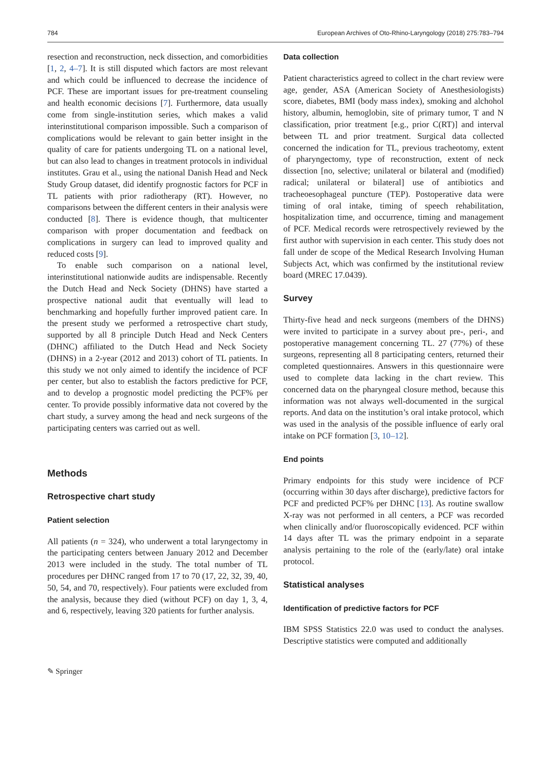784 European Archives of Oto-Rhino-Laryngology (2018) 275:783–794
resection and reconstruction, neck dissection, and comorbidities [1, 2, 4–7]. It is still disputed which factors are most relevant and which could be influenced to decrease the incidence of PCF. These are important issues for pre-treatment counseling and health economic decisions [7]. Furthermore, data usually come from single-institution series, which makes a valid interinstitutional comparison impossible. Such a comparison of complications would be relevant to gain better insight in the quality of care for patients undergoing TL on a national level, but can also lead to changes in treatment protocols in individual institutes. Grau et al., using the national Danish Head and Neck Study Group dataset, did identify prognostic factors for PCF in TL patients with prior radiotherapy (RT). However, no comparisons between the different centers in their analysis were conducted [8]. There is evidence though, that multicenter comparison with proper documentation and feedback on complications in surgery can lead to improved quality and reduced costs [9].
To enable such comparison on a national level, interinstitutional nationwide audits are indispensable. Recently the Dutch Head and Neck Society (DHNS) have started a prospective national audit that eventually will lead to benchmarking and hopefully further improved patient care. In the present study we performed a retrospective chart study, supported by all 8 principle Dutch Head and Neck Centers (DHNC) affiliated to the Dutch Head and Neck Society (DHNS) in a 2-year (2012 and 2013) cohort of TL patients. In this study we not only aimed to identify the incidence of PCF per center, but also to establish the factors predictive for PCF, and to develop a prognostic model predicting the PCF% per center. To provide possibly informative data not covered by the chart study, a survey among the head and neck surgeons of the participating centers was carried out as well.
Methods
Retrospective chart study
Patient selection
All patients (n = 324), who underwent a total laryngectomy in the participating centers between January 2012 and December 2013 were included in the study. The total number of TL procedures per DHNC ranged from 17 to 70 (17, 22, 32, 39, 40, 50, 54, and 70, respectively). Four patients were excluded from the analysis, because they died (without PCF) on day 1, 3, 4, and 6, respectively, leaving 320 patients for further analysis.
Data collection
Patient characteristics agreed to collect in the chart review were age, gender, ASA (American Society of Anesthesiologists) score, diabetes, BMI (body mass index), smoking and alchohol history, albumin, hemoglobin, site of primary tumor, T and N classification, prior treatment [e.g., prior C(RT)] and interval between TL and prior treatment. Surgical data collected concerned the indication for TL, previous tracheotomy, extent of pharyngectomy, type of reconstruction, extent of neck dissection [no, selective; unilateral or bilateral and (modified) radical; unilateral or bilateral] use of antibiotics and tracheoesophageal puncture (TEP). Postoperative data were timing of oral intake, timing of speech rehabilitation, hospitalization time, and occurrence, timing and management of PCF. Medical records were retrospectively reviewed by the first author with supervision in each center. This study does not fall under de scope of the Medical Research Involving Human Subjects Act, which was confirmed by the institutional review board (MREC 17.0439).
Survey
Thirty-five head and neck surgeons (members of the DHNS) were invited to participate in a survey about pre-, peri-, and postoperative management concerning TL. 27 (77%) of these surgeons, representing all 8 participating centers, returned their completed questionnaires. Answers in this questionnaire were used to complete data lacking in the chart review. This concerned data on the pharyngeal closure method, because this information was not always well-documented in the surgical reports. And data on the institution’s oral intake protocol, which was used in the analysis of the possible influence of early oral intake on PCF formation [3, 10–12].
End points
Primary endpoints for this study were incidence of PCF (occurring within 30 days after discharge), predictive factors for PCF and predicted PCF% per DHNC [13]. As routine swallow X-ray was not performed in all centers, a PCF was recorded when clinically and/or fluoroscopically evidenced. PCF within 14 days after TL was the primary endpoint in a separate analysis pertaining to the role of the (early/late) oral intake protocol.
Statistical analyses
Identification of predictive factors for PCF
IBM SPSS Statistics 22.0 was used to conduct the analyses. Descriptive statistics were computed and additionally
✎ Springer